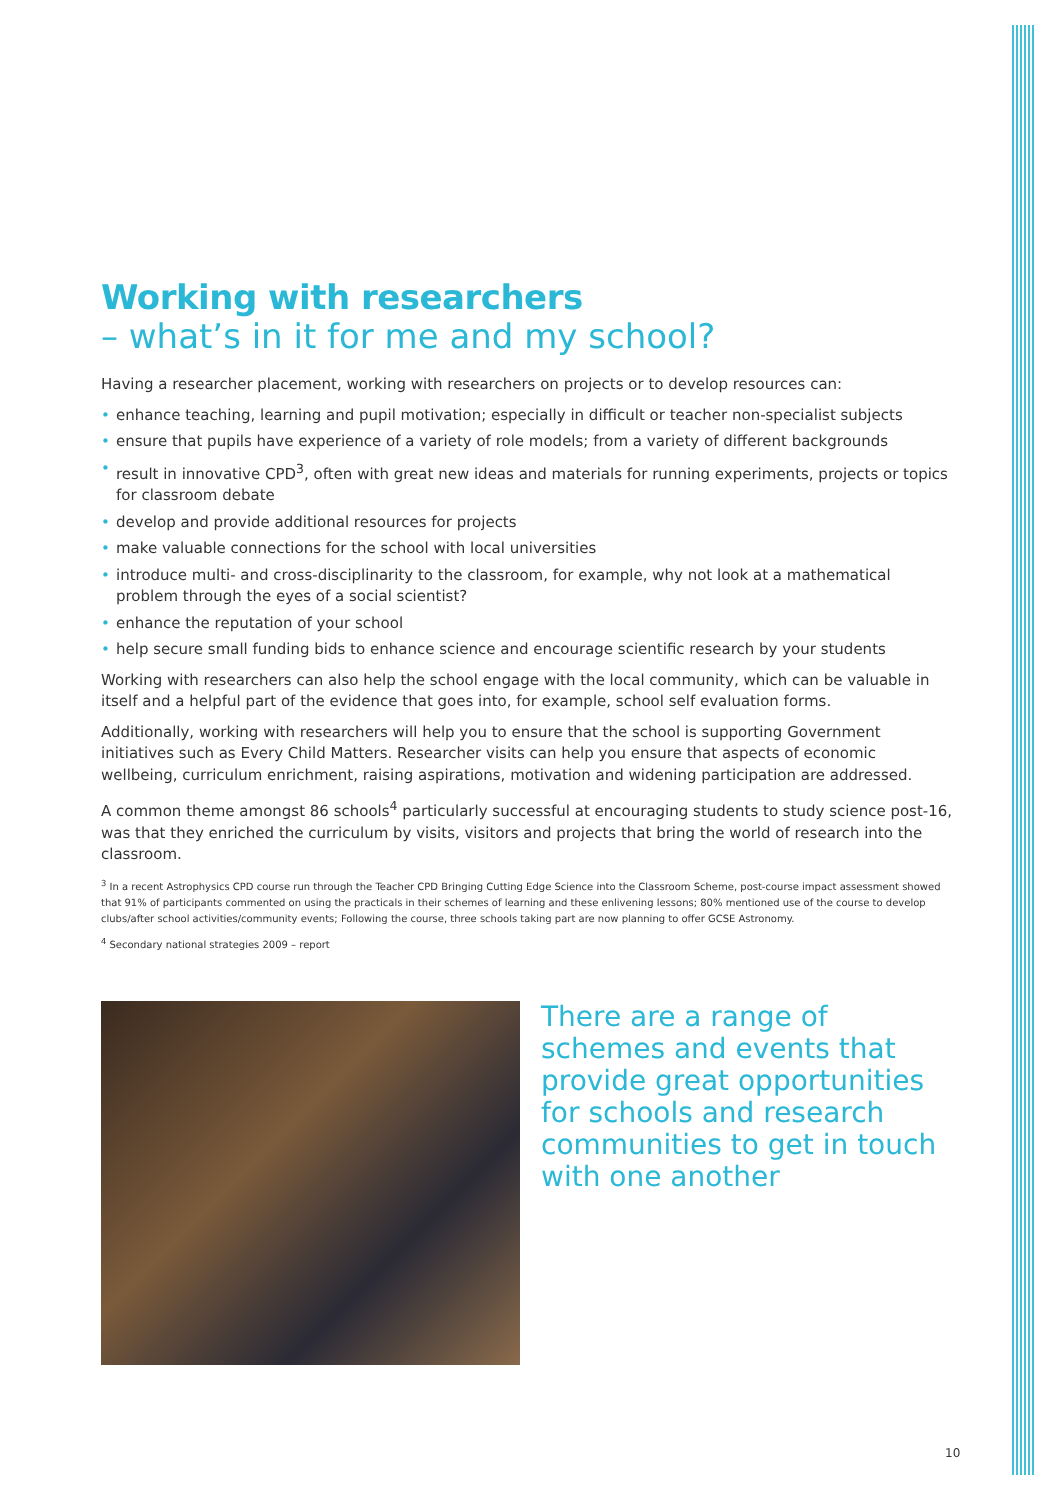Working with researchers
– what’s in it for me and my school?
Having a researcher placement, working with researchers on projects or to develop resources can:
• enhance teaching, learning and pupil motivation; especially in difficult or teacher non-specialist subjects
• ensure that pupils have experience of a variety of role models; from a variety of different backgrounds
• result in innovative CPD<sup>3</sup>, often with great new ideas and materials for running experiments, projects or topics for classroom debate
• develop and provide additional resources for projects
• make valuable connections for the school with local universities
• introduce multi- and cross-disciplinarity to the classroom, for example, why not look at a mathematical problem through the eyes of a social scientist?
• enhance the reputation of your school
• help secure small funding bids to enhance science and encourage scientific research by your students
Working with researchers can also help the school engage with the local community, which can be valuable in itself and a helpful part of the evidence that goes into, for example, school self evaluation forms.
Additionally, working with researchers will help you to ensure that the school is supporting Government initiatives such as Every Child Matters. Researcher visits can help you ensure that aspects of economic wellbeing, curriculum enrichment, raising aspirations, motivation and widening participation are addressed.
A common theme amongst 86 schools<sup>4</sup> particularly successful at encouraging students to study science post-16, was that they enriched the curriculum by visits, visitors and projects that bring the world of research into the classroom.
<sup>3</sup> In a recent Astrophysics CPD course run through the Teacher CPD Bringing Cutting Edge Science into the Classroom Scheme, post-course impact assessment showed that 91% of participants commented on using the practicals in their schemes of learning and these enlivening lessons; 80% mentioned use of the course to develop clubs/after school activities/community events; Following the course, three schools taking part are now planning to offer GCSE Astronomy.
<sup>4</sup> Secondary national strategies 2009 – report
There are a range of schemes and events that provide great opportunities for schools and research communities to get in touch with one another
10